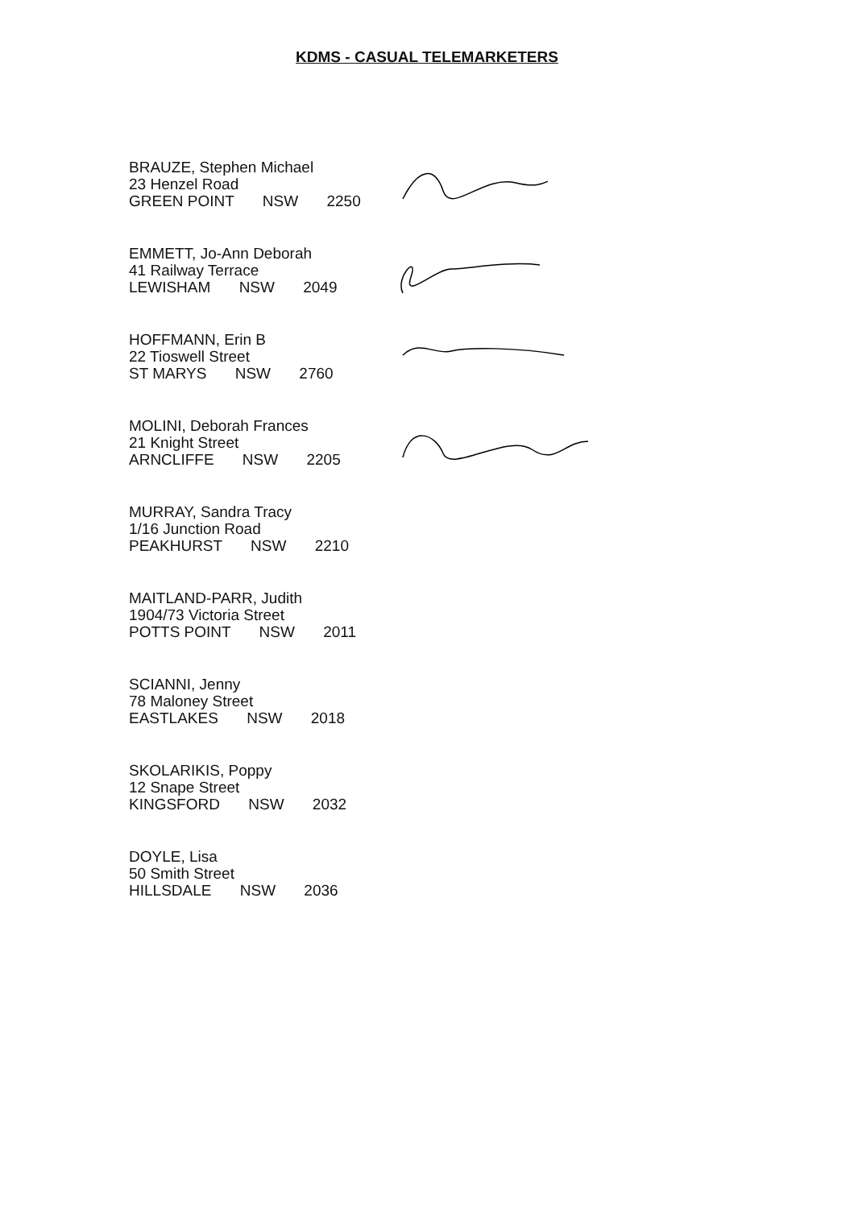KDMS - CASUAL TELEMARKETERS
BRAUZE, Stephen Michael
23 Henzel Road
GREEN POINT NSW 2250
EMMETT, Jo-Ann Deborah
41 Railway Terrace
LEWISHAM NSW 2049
HOFFMANN, Erin B
22 Tioswell Street
ST MARYS NSW 2760
MOLINI, Deborah Frances
21 Knight Street
ARNCLIFFE NSW 2205
MURRAY, Sandra Tracy
1/16 Junction Road
PEAKHURST NSW 2210
MAITLAND-PARR, Judith
1904/73 Victoria Street
POTTS POINT NSW 2011
SCIANNI, Jenny
78 Maloney Street
EASTLAKES NSW 2018
SKOLARIKIS, Poppy
12 Snape Street
KINGSFORD NSW 2032
DOYLE, Lisa
50 Smith Street
HILLSDALE NSW 2036